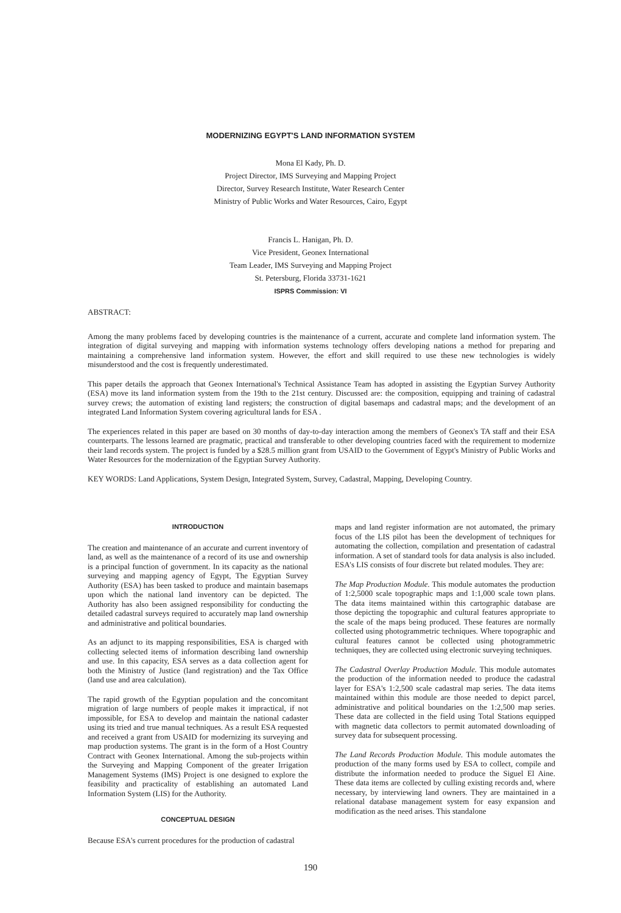MODERNIZING EGYPT'S LAND INFORMATION SYSTEM
Mona El Kady, Ph. D.
Project Director, IMS Surveying and Mapping Project
Director, Survey Research Institute, Water Research Center
Ministry of Public Works and Water Resources, Cairo, Egypt
Francis L. Hanigan, Ph. D.
Vice President, Geonex International
Team Leader, IMS Surveying and Mapping Project
St. Petersburg, Florida 33731-1621
ISPRS Commission: VI
ABSTRACT:
Among the many problems faced by developing countries is the maintenance of a current, accurate and complete land information system. The integration of digital surveying and mapping with information systems technology offers developing nations a method for preparing and maintaining a comprehensive land information system. However, the effort and skill required to use these new technologies is widely misunderstood and the cost is frequently underestimated.
This paper details the approach that Geonex International's Technical Assistance Team has adopted in assisting the Egyptian Survey Authority (ESA) move its land information system from the 19th to the 21st century. Discussed are: the composition, equipping and training of cadastral survey crews; the automation of existing land registers; the construction of digital basemaps and cadastral maps; and the development of an integrated Land Information System covering agricultural lands for ESA .
The experiences related in this paper are based on 30 months of day-to-day interaction among the members of Geonex's TA staff and their ESA counterparts. The lessons learned are pragmatic, practical and transferable to other developing countries faced with the requirement to modernize their land records system. The project is funded by a $28.5 million grant from USAID to the Government of Egypt's Ministry of Public Works and Water Resources for the modernization of the Egyptian Survey Authority.
KEY WORDS: Land Applications, System Design, Integrated System, Survey, Cadastral, Mapping, Developing Country.
INTRODUCTION
The creation and maintenance of an accurate and current inventory of land, as well as the maintenance of a record of its use and ownership is a principal function of government. In its capacity as the national surveying and mapping agency of Egypt, The Egyptian Survey Authority (ESA) has been tasked to produce and maintain basemaps upon which the national land inventory can be depicted. The Authority has also been assigned responsibility for conducting the detailed cadastral surveys required to accurately map land ownership and administrative and political boundaries.
As an adjunct to its mapping responsibilities, ESA is charged with collecting selected items of information describing land ownership and use. In this capacity, ESA serves as a data collection agent for both the Ministry of Justice (land registration) and the Tax Office (land use and area calculation).
The rapid growth of the Egyptian population and the concomitant migration of large numbers of people makes it impractical, if not impossible, for ESA to develop and maintain the national cadaster using its tried and true manual techniques. As a result ESA requested and received a grant from USAID for modernizing its surveying and map production systems. The grant is in the form of a Host Country Contract with Geonex International. Among the sub-projects within the Surveying and Mapping Component of the greater Irrigation Management Systems (IMS) Project is one designed to explore the feasibility and practicality of establishing an automated Land Information System (LIS) for the Authority.
CONCEPTUAL DESIGN
Because ESA's current procedures for the production of cadastral
maps and land register information are not automated, the primary focus of the LIS pilot has been the development of techniques for automating the collection, compilation and presentation of cadastral information. A set of standard tools for data analysis is also included. ESA's LIS consists of four discrete but related modules. They are:
The Map Production Module. This module automates the production of 1:2,5000 scale topographic maps and 1:1,000 scale town plans. The data items maintained within this cartographic database are those depicting the topographic and cultural features appropriate to the scale of the maps being produced. These features are normally collected using photogrammetric techniques. Where topographic and cultural features cannot be collected using photogrammetric techniques, they are collected using electronic surveying techniques.
The Cadastral Overlay Production Module. This module automates the production of the information needed to produce the cadastral layer for ESA's 1:2,500 scale cadastral map series. The data items maintained within this module are those needed to depict parcel, administrative and political boundaries on the 1:2,500 map series. These data are collected in the field using Total Stations equipped with magnetic data collectors to permit automated downloading of survey data for subsequent processing.
The Land Records Production Module. This module automates the production of the many forms used by ESA to collect, compile and distribute the information needed to produce the Siguel El Aine. These data items are collected by culling existing records and, where necessary, by interviewing land owners. They are maintained in a relational database management system for easy expansion and modification as the need arises. This standalone
190